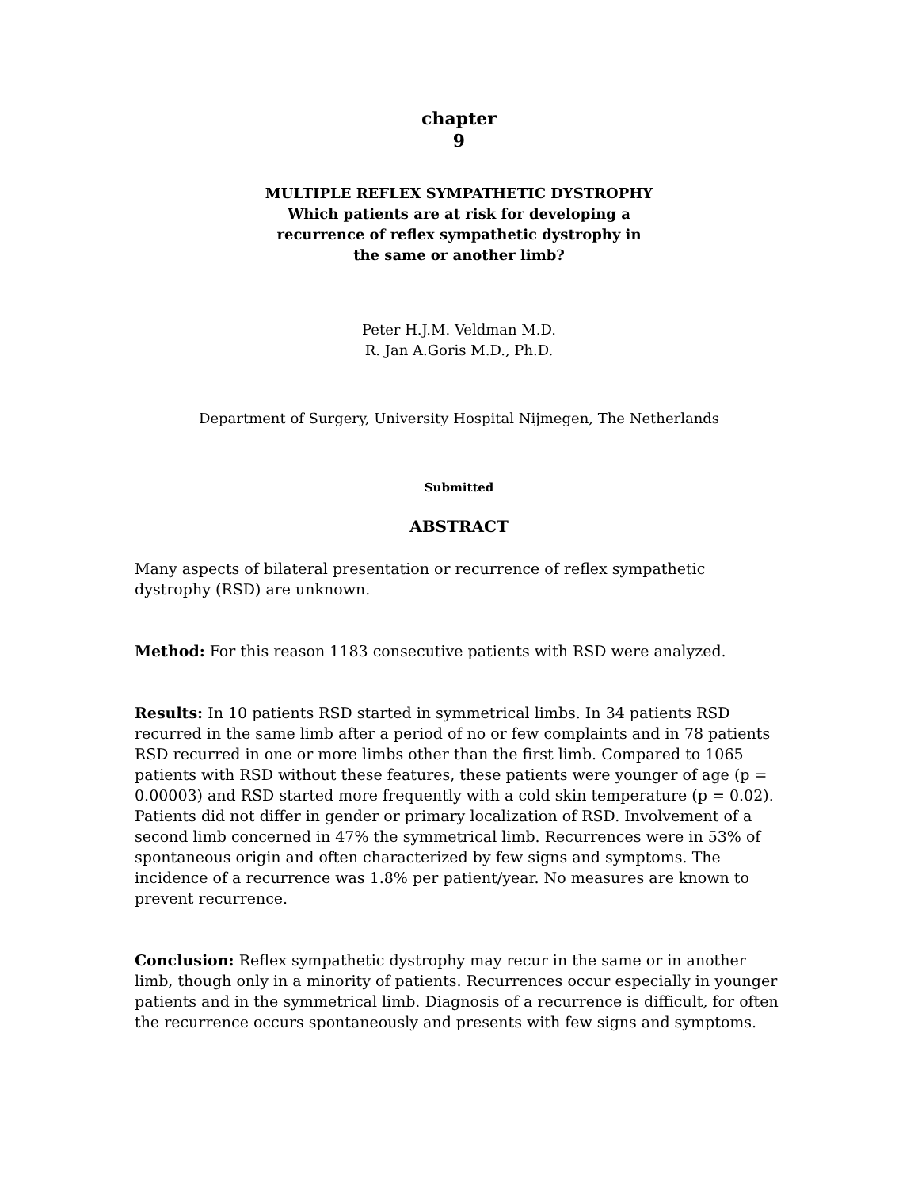chapter
9
MULTIPLE REFLEX SYMPATHETIC DYSTROPHY
Which patients are at risk for developing a
recurrence of reflex sympathetic dystrophy in
the same or another limb?
Peter H.J.M. Veldman M.D.
R. Jan A.Goris M.D., Ph.D.
Department of Surgery, University Hospital Nijmegen, The Netherlands
Submitted
ABSTRACT
Many aspects of bilateral presentation or recurrence of reflex sympathetic dystrophy (RSD) are unknown.
Method: For this reason 1183 consecutive patients with RSD were analyzed.
Results: In 10 patients RSD started in symmetrical limbs. In 34 patients RSD recurred in the same limb after a period of no or few complaints and in 78 patients RSD recurred in one or more limbs other than the first limb. Compared to 1065 patients with RSD without these features, these patients were younger of age (p = 0.00003) and RSD started more frequently with a cold skin temperature (p = 0.02). Patients did not differ in gender or primary localization of RSD. Involvement of a second limb concerned in 47% the symmetrical limb. Recurrences were in 53% of spontaneous origin and often characterized by few signs and symptoms. The incidence of a recurrence was 1.8% per patient/year. No measures are known to prevent recurrence.
Conclusion: Reflex sympathetic dystrophy may recur in the same or in another limb, though only in a minority of patients. Recurrences occur especially in younger patients and in the symmetrical limb. Diagnosis of a recurrence is difficult, for often the recurrence occurs spontaneously and presents with few signs and symptoms.